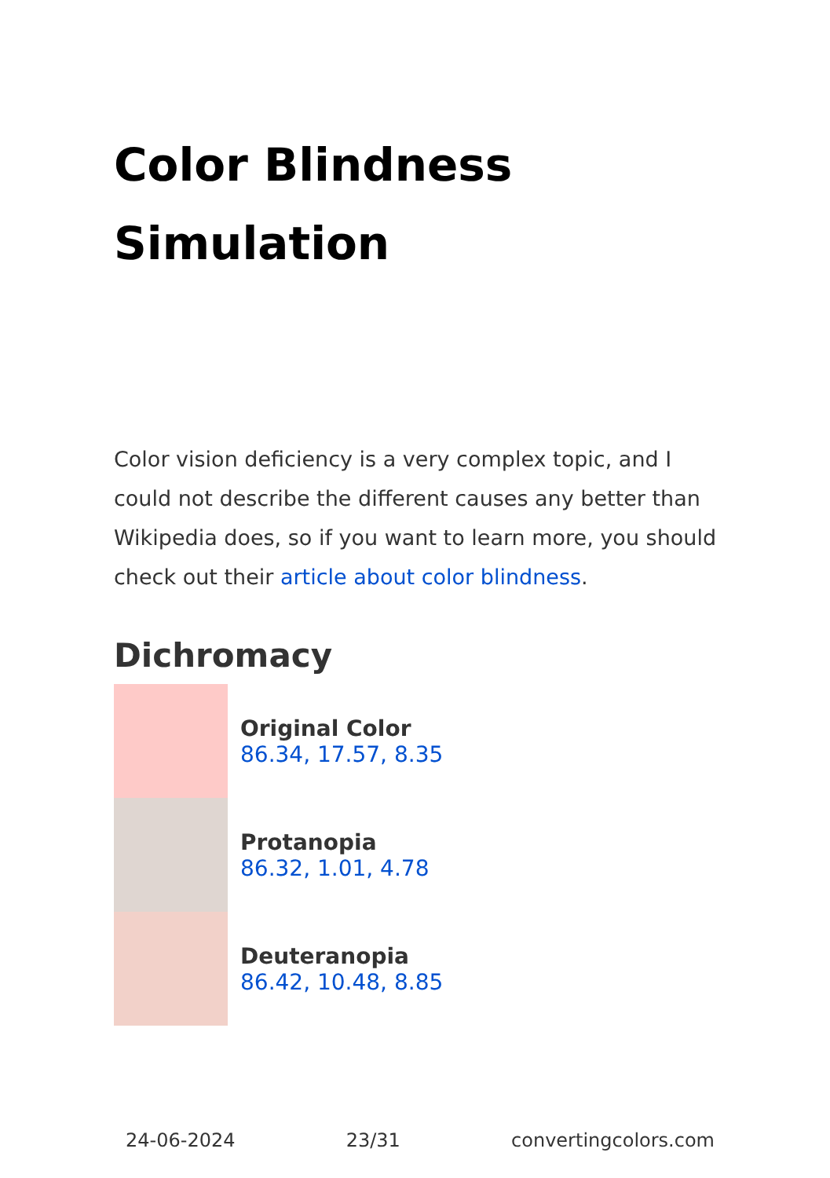Color Blindness Simulation
Color vision deficiency is a very complex topic, and I could not describe the different causes any better than Wikipedia does, so if you want to learn more, you should check out their article about color blindness.
Dichromacy
Original Color
86.34, 17.57, 8.35
Protanopia
86.32, 1.01, 4.78
Deuteranopia
86.42, 10.48, 8.85
24-06-2024 23/31 convertingcolors.com